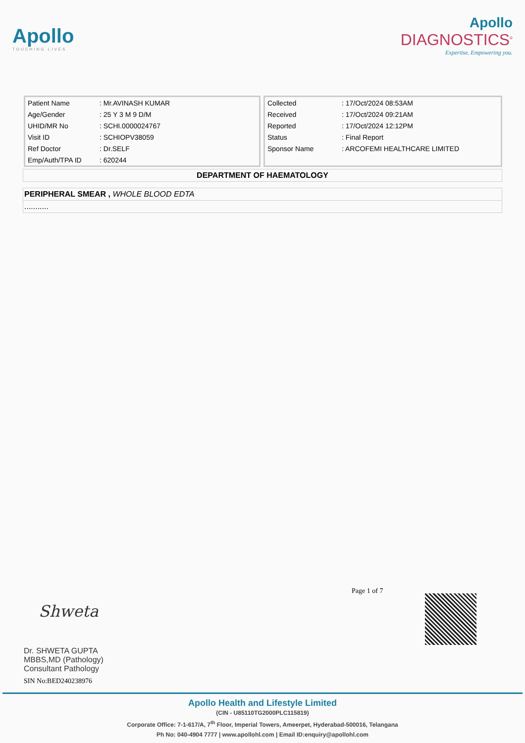Apollo
TOUCHING LIVES
Apollo
DIAGNOSTICS<sup>®</sup>
Expertise. Empowering you.
| Patient Name | : Mr.AVINASH KUMAR |
| Age/Gender | : 25 Y 3 M 9 D/M |
| UHID/MR No | : SCHI.0000024767 |
| Visit ID | : SCHIOPV38059 |
| Ref Doctor | : Dr.SELF |
| Emp/Auth/TPA ID | : 620244 |
| Collected | : 17/Oct/2024 08:53AM |
| Received | : 17/Oct/2024 09:21AM |
| Reported | : 17/Oct/2024 12:12PM |
| Status | : Final Report |
| Sponsor Name | : ARCOFEMI HEALTHCARE LIMITED |
DEPARTMENT OF HAEMATOLOGY
PERIPHERAL SMEAR , WHOLE BLOOD EDTA
...........
Page 1 of 7
Shweta
Dr. SHWETA GUPTA
MBBS,MD (Pathology)
Consultant Pathology
SIN No:BED240238976
Apollo Health and Lifestyle Limited
(CIN - U85110TG2000PLC115819)
Corporate Office: 7-1-617/A, 7<sup>th</sup> Floor, Imperial Towers, Ameerpet, Hyderabad-500016, Telangana
Ph No: 040-4904 7777 | www.apollohl.com | Email ID:enquiry@apollohl.com